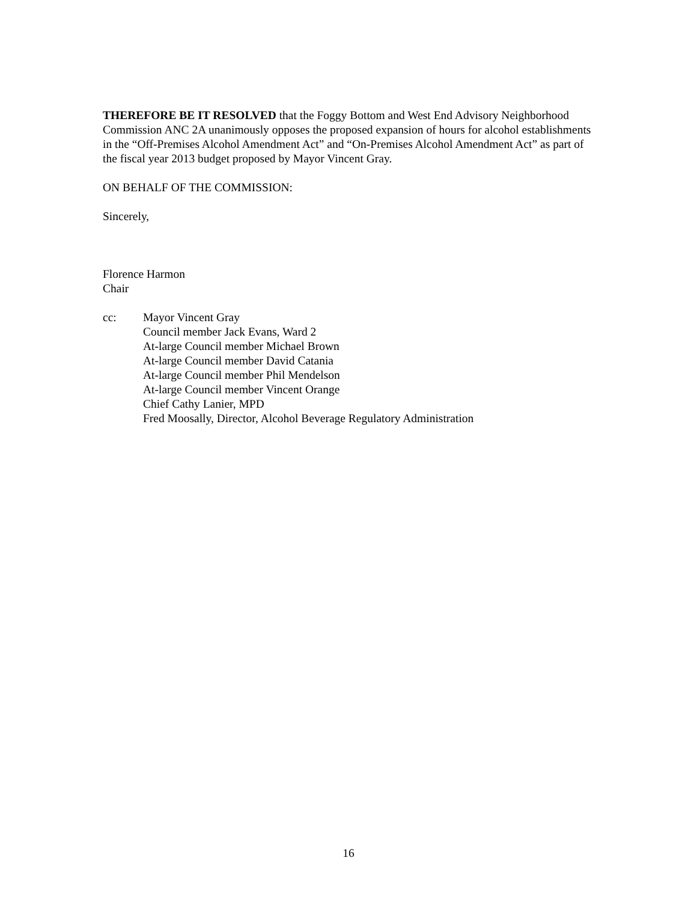THEREFORE BE IT RESOLVED that the Foggy Bottom and West End Advisory Neighborhood Commission ANC 2A unanimously opposes the proposed expansion of hours for alcohol establishments in the “Off-Premises Alcohol Amendment Act” and “On-Premises Alcohol Amendment Act” as part of the fiscal year 2013 budget proposed by Mayor Vincent Gray.
ON BEHALF OF THE COMMISSION:
Sincerely,
Florence Harmon
Chair
cc: Mayor Vincent Gray
Council member Jack Evans, Ward 2
At-large Council member Michael Brown
At-large Council member David Catania
At-large Council member Phil Mendelson
At-large Council member Vincent Orange
Chief Cathy Lanier, MPD
Fred Moosally, Director, Alcohol Beverage Regulatory Administration
16